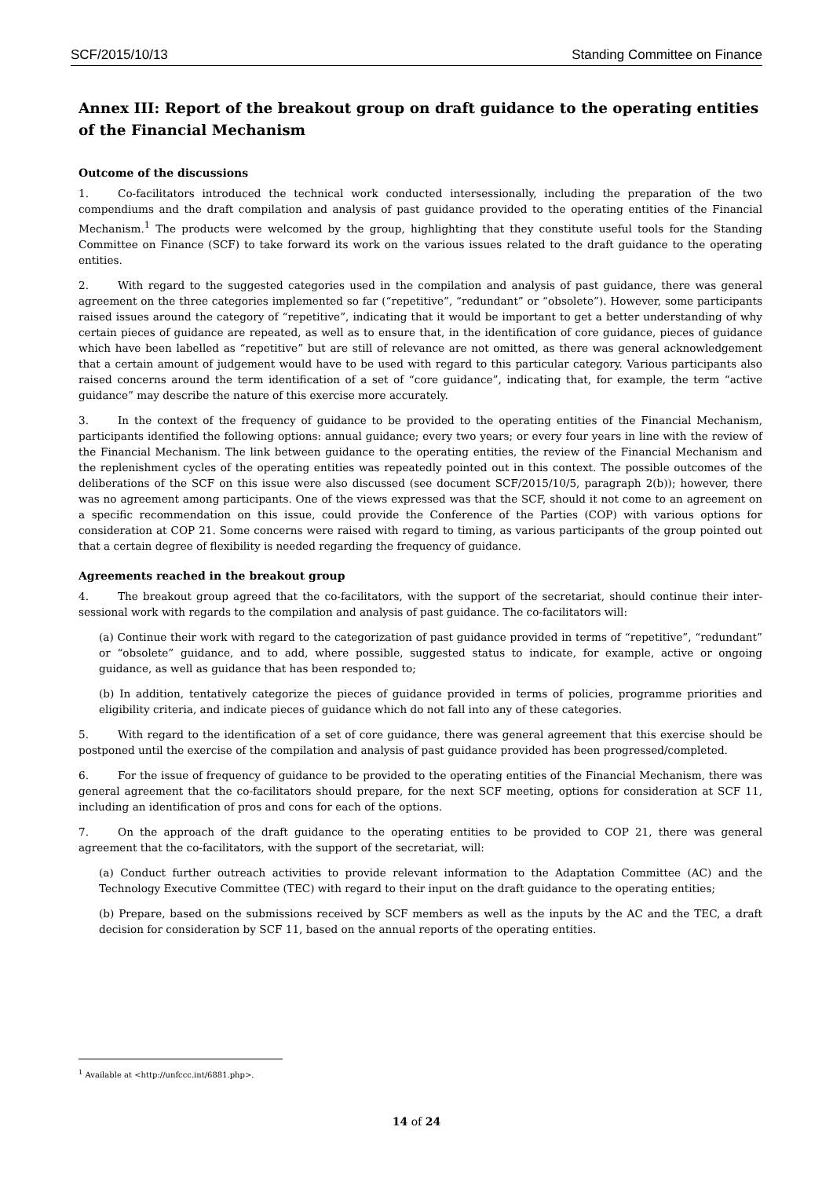SCF/2015/10/13 Standing Committee on Finance
Annex III: Report of the breakout group on draft guidance to the operating entities of the Financial Mechanism
Outcome of the discussions
1. Co-facilitators introduced the technical work conducted intersessionally, including the preparation of the two compendiums and the draft compilation and analysis of past guidance provided to the operating entities of the Financial Mechanism.<sup>1</sup> The products were welcomed by the group, highlighting that they constitute useful tools for the Standing Committee on Finance (SCF) to take forward its work on the various issues related to the draft guidance to the operating entities.
2. With regard to the suggested categories used in the compilation and analysis of past guidance, there was general agreement on the three categories implemented so far (“repetitive”, “redundant” or “obsolete”). However, some participants raised issues around the category of “repetitive”, indicating that it would be important to get a better understanding of why certain pieces of guidance are repeated, as well as to ensure that, in the identification of core guidance, pieces of guidance which have been labelled as “repetitive” but are still of relevance are not omitted, as there was general acknowledgement that a certain amount of judgement would have to be used with regard to this particular category. Various participants also raised concerns around the term identification of a set of “core guidance”, indicating that, for example, the term “active guidance” may describe the nature of this exercise more accurately.
3. In the context of the frequency of guidance to be provided to the operating entities of the Financial Mechanism, participants identified the following options: annual guidance; every two years; or every four years in line with the review of the Financial Mechanism. The link between guidance to the operating entities, the review of the Financial Mechanism and the replenishment cycles of the operating entities was repeatedly pointed out in this context. The possible outcomes of the deliberations of the SCF on this issue were also discussed (see document SCF/2015/10/5, paragraph 2(b)); however, there was no agreement among participants. One of the views expressed was that the SCF, should it not come to an agreement on a specific recommendation on this issue, could provide the Conference of the Parties (COP) with various options for consideration at COP 21. Some concerns were raised with regard to timing, as various participants of the group pointed out that a certain degree of flexibility is needed regarding the frequency of guidance.
Agreements reached in the breakout group
4. The breakout group agreed that the co-facilitators, with the support of the secretariat, should continue their inter-sessional work with regards to the compilation and analysis of past guidance. The co-facilitators will:
(a) Continue their work with regard to the categorization of past guidance provided in terms of “repetitive”, “redundant” or “obsolete” guidance, and to add, where possible, suggested status to indicate, for example, active or ongoing guidance, as well as guidance that has been responded to;
(b) In addition, tentatively categorize the pieces of guidance provided in terms of policies, programme priorities and eligibility criteria, and indicate pieces of guidance which do not fall into any of these categories.
5. With regard to the identification of a set of core guidance, there was general agreement that this exercise should be postponed until the exercise of the compilation and analysis of past guidance provided has been progressed/completed.
6. For the issue of frequency of guidance to be provided to the operating entities of the Financial Mechanism, there was general agreement that the co-facilitators should prepare, for the next SCF meeting, options for consideration at SCF 11, including an identification of pros and cons for each of the options.
7. On the approach of the draft guidance to the operating entities to be provided to COP 21, there was general agreement that the co-facilitators, with the support of the secretariat, will:
(a) Conduct further outreach activities to provide relevant information to the Adaptation Committee (AC) and the Technology Executive Committee (TEC) with regard to their input on the draft guidance to the operating entities;
(b) Prepare, based on the submissions received by SCF members as well as the inputs by the AC and the TEC, a draft decision for consideration by SCF 11, based on the annual reports of the operating entities.
<sup>1</sup> Available at <http://unfccc.int/6881.php>.
14 of 24